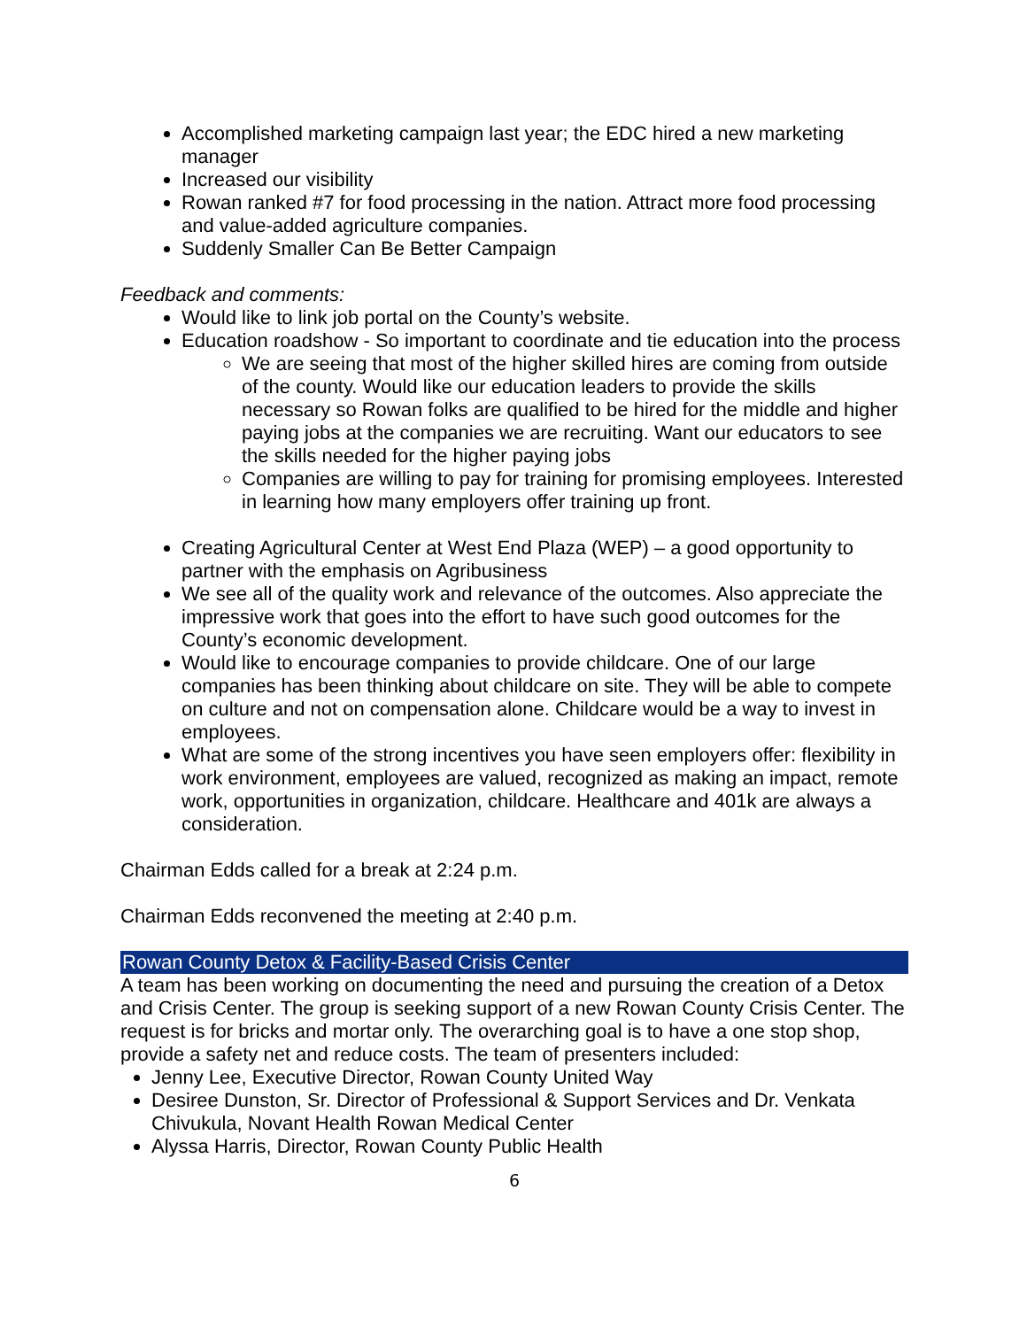Accomplished marketing campaign last year; the EDC hired a new marketing manager
Increased our visibility
Rowan ranked #7 for food processing in the nation. Attract more food processing and value-added agriculture companies.
Suddenly Smaller Can Be Better Campaign
Feedback and comments:
Would like to link job portal on the County’s website.
Education roadshow - So important to coordinate and tie education into the process
We are seeing that most of the higher skilled hires are coming from outside of the county. Would like our education leaders to provide the skills necessary so Rowan folks are qualified to be hired for the middle and higher paying jobs at the companies we are recruiting. Want our educators to see the skills needed for the higher paying jobs
Companies are willing to pay for training for promising employees. Interested in learning how many employers offer training up front.
Creating Agricultural Center at West End Plaza (WEP) – a good opportunity to partner with the emphasis on Agribusiness
We see all of the quality work and relevance of the outcomes. Also appreciate the impressive work that goes into the effort to have such good outcomes for the County’s economic development.
Would like to encourage companies to provide childcare. One of our large companies has been thinking about childcare on site. They will be able to compete on culture and not on compensation alone. Childcare would be a way to invest in employees.
What are some of the strong incentives you have seen employers offer: flexibility in work environment, employees are valued, recognized as making an impact, remote work, opportunities in organization, childcare. Healthcare and 401k are always a consideration.
Chairman Edds called for a break at 2:24 p.m.
Chairman Edds reconvened the meeting at 2:40 p.m.
Rowan County Detox & Facility-Based Crisis Center
A team has been working on documenting the need and pursuing the creation of a Detox and Crisis Center. The group is seeking support of a new Rowan County Crisis Center. The request is for bricks and mortar only. The overarching goal is to have a one stop shop, provide a safety net and reduce costs. The team of presenters included:
Jenny Lee, Executive Director, Rowan County United Way
Desiree Dunston, Sr. Director of Professional & Support Services and Dr. Venkata Chivukula, Novant Health Rowan Medical Center
Alyssa Harris, Director, Rowan County Public Health
6